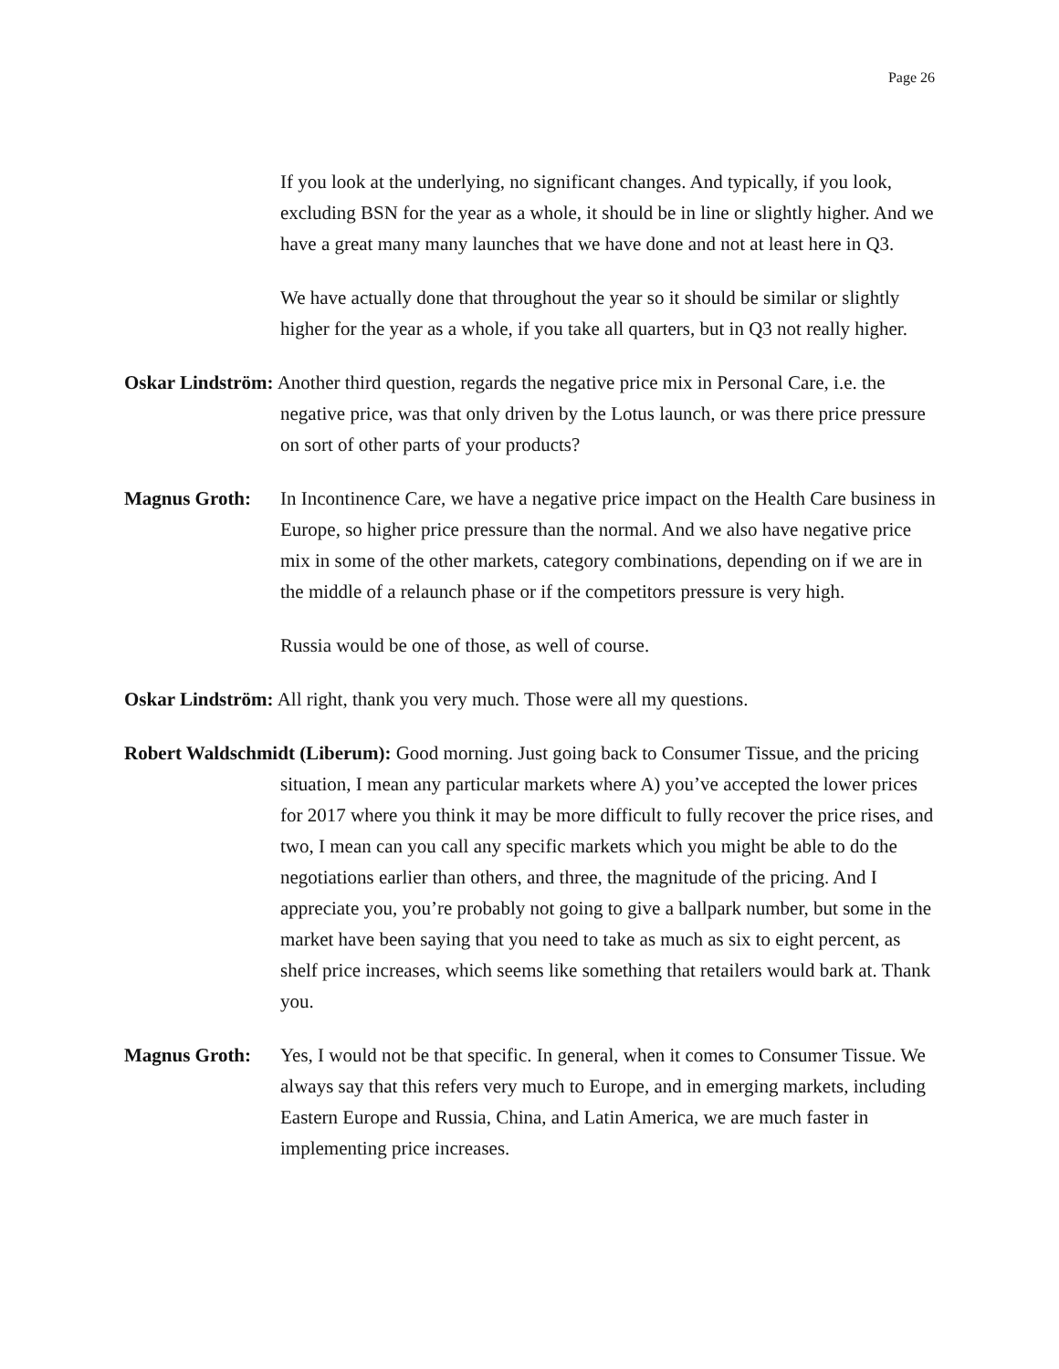Page 26
If you look at the underlying, no significant changes. And typically, if you look, excluding BSN for the year as a whole, it should be in line or slightly higher. And we have a great many many launches that we have done and not at least here in Q3.
We have actually done that throughout the year so it should be similar or slightly higher for the year as a whole, if you take all quarters, but in Q3 not really higher.
Oskar Lindström: Another third question, regards the negative price mix in Personal Care, i.e. the negative price, was that only driven by the Lotus launch, or was there price pressure on sort of other parts of your products?
Magnus Groth: In Incontinence Care, we have a negative price impact on the Health Care business in Europe, so higher price pressure than the normal. And we also have negative price mix in some of the other markets, category combinations, depending on if we are in the middle of a relaunch phase or if the competitors pressure is very high.
Russia would be one of those, as well of course.
Oskar Lindström: All right, thank you very much. Those were all my questions.
Robert Waldschmidt (Liberum): Good morning. Just going back to Consumer Tissue, and the pricing situation, I mean any particular markets where A) you’ve accepted the lower prices for 2017 where you think it may be more difficult to fully recover the price rises, and two, I mean can you call any specific markets which you might be able to do the negotiations earlier than others, and three, the magnitude of the pricing. And I appreciate you, you’re probably not going to give a ballpark number, but some in the market have been saying that you need to take as much as six to eight percent, as shelf price increases, which seems like something that retailers would bark at. Thank you.
Magnus Groth: Yes, I would not be that specific. In general, when it comes to Consumer Tissue. We always say that this refers very much to Europe, and in emerging markets, including Eastern Europe and Russia, China, and Latin America, we are much faster in implementing price increases.